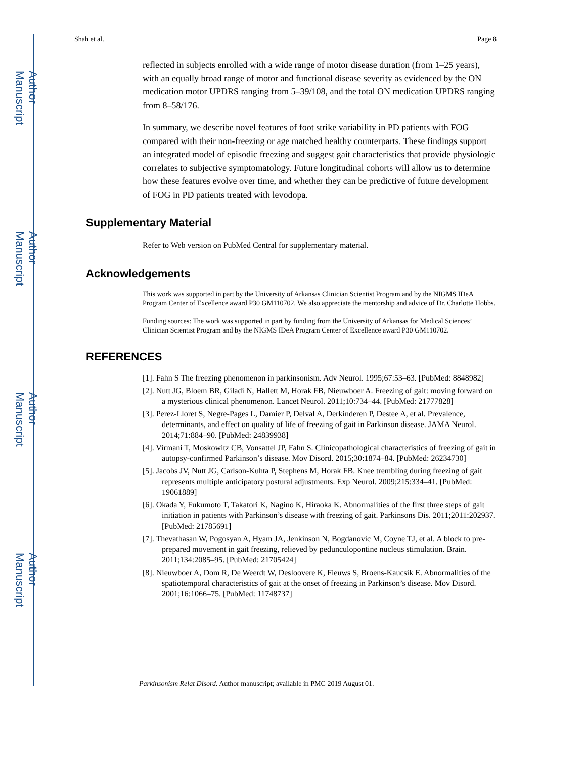Author Manuscript
Author Manuscript
Author Manuscript
Author Manuscript
Shah et al. Page 8
reflected in subjects enrolled with a wide range of motor disease duration (from 1–25 years), with an equally broad range of motor and functional disease severity as evidenced by the ON medication motor UPDRS ranging from 5–39/108, and the total ON medication UPDRS ranging from 8–58/176.
In summary, we describe novel features of foot strike variability in PD patients with FOG compared with their non-freezing or age matched healthy counterparts. These findings support an integrated model of episodic freezing and suggest gait characteristics that provide physiologic correlates to subjective symptomatology. Future longitudinal cohorts will allow us to determine how these features evolve over time, and whether they can be predictive of future development of FOG in PD patients treated with levodopa.
Supplementary Material
Refer to Web version on PubMed Central for supplementary material.
Acknowledgements
This work was supported in part by the University of Arkansas Clinician Scientist Program and by the NIGMS IDeA Program Center of Excellence award P30 GM110702. We also appreciate the mentorship and advice of Dr. Charlotte Hobbs.
Funding sources: The work was supported in part by funding from the University of Arkansas for Medical Sciences’ Clinician Scientist Program and by the NIGMS IDeA Program Center of Excellence award P30 GM110702.
REFERENCES
[1]. Fahn S The freezing phenomenon in parkinsonism. Adv Neurol. 1995;67:53–63. [PubMed: 8848982]
[2]. Nutt JG, Bloem BR, Giladi N, Hallett M, Horak FB, Nieuwboer A. Freezing of gait: moving forward on a mysterious clinical phenomenon. Lancet Neurol. 2011;10:734–44. [PubMed: 21777828]
[3]. Perez-Lloret S, Negre-Pages L, Damier P, Delval A, Derkinderen P, Destee A, et al. Prevalence, determinants, and effect on quality of life of freezing of gait in Parkinson disease. JAMA Neurol. 2014;71:884–90. [PubMed: 24839938]
[4]. Virmani T, Moskowitz CB, Vonsattel JP, Fahn S. Clinicopathological characteristics of freezing of gait in autopsy-confirmed Parkinson’s disease. Mov Disord. 2015;30:1874–84. [PubMed: 26234730]
[5]. Jacobs JV, Nutt JG, Carlson-Kuhta P, Stephens M, Horak FB. Knee trembling during freezing of gait represents multiple anticipatory postural adjustments. Exp Neurol. 2009;215:334–41. [PubMed: 19061889]
[6]. Okada Y, Fukumoto T, Takatori K, Nagino K, Hiraoka K. Abnormalities of the first three steps of gait initiation in patients with Parkinson’s disease with freezing of gait. Parkinsons Dis. 2011;2011:202937. [PubMed: 21785691]
[7]. Thevathasan W, Pogosyan A, Hyam JA, Jenkinson N, Bogdanovic M, Coyne TJ, et al. A block to pre-prepared movement in gait freezing, relieved by pedunculopontine nucleus stimulation. Brain. 2011;134:2085–95. [PubMed: 21705424]
[8]. Nieuwboer A, Dom R, De Weerdt W, Desloovere K, Fieuws S, Broens-Kaucsik E. Abnormalities of the spatiotemporal characteristics of gait at the onset of freezing in Parkinson’s disease. Mov Disord. 2001;16:1066–75. [PubMed: 11748737]
Parkinsonism Relat Disord. Author manuscript; available in PMC 2019 August 01.